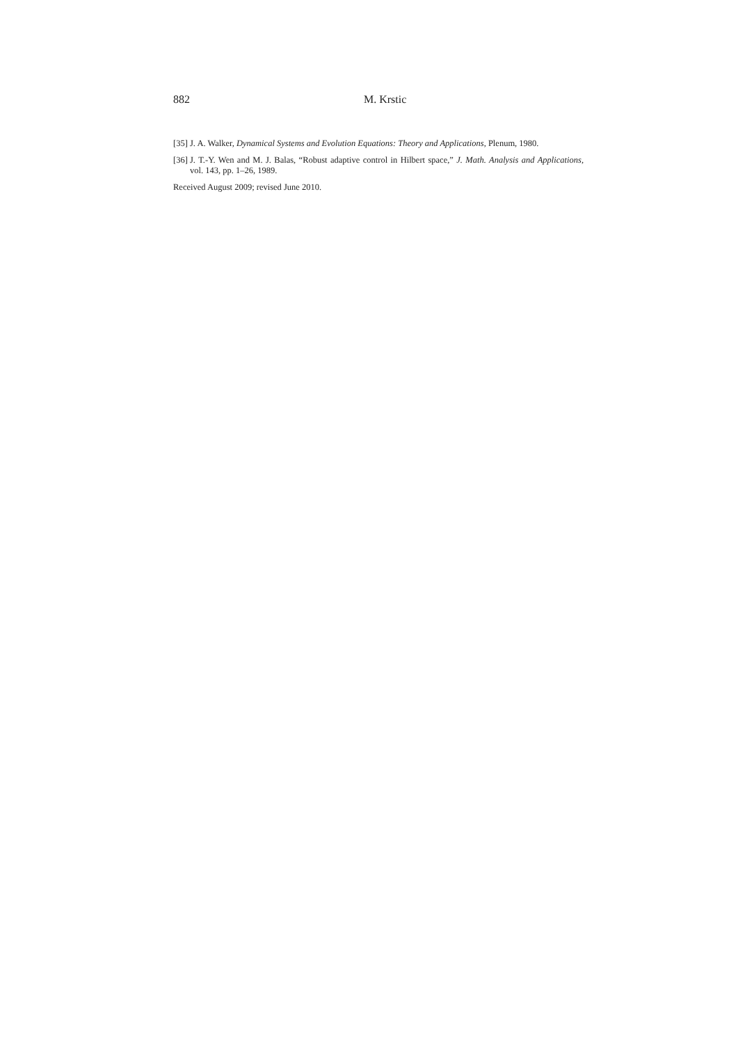882 M. Krstic
[35] J. A. Walker, Dynamical Systems and Evolution Equations: Theory and Applications, Plenum, 1980.
[36] J. T.-Y. Wen and M. J. Balas, “Robust adaptive control in Hilbert space,” J. Math. Analysis and Applications, vol. 143, pp. 1–26, 1989.
Received August 2009; revised June 2010.